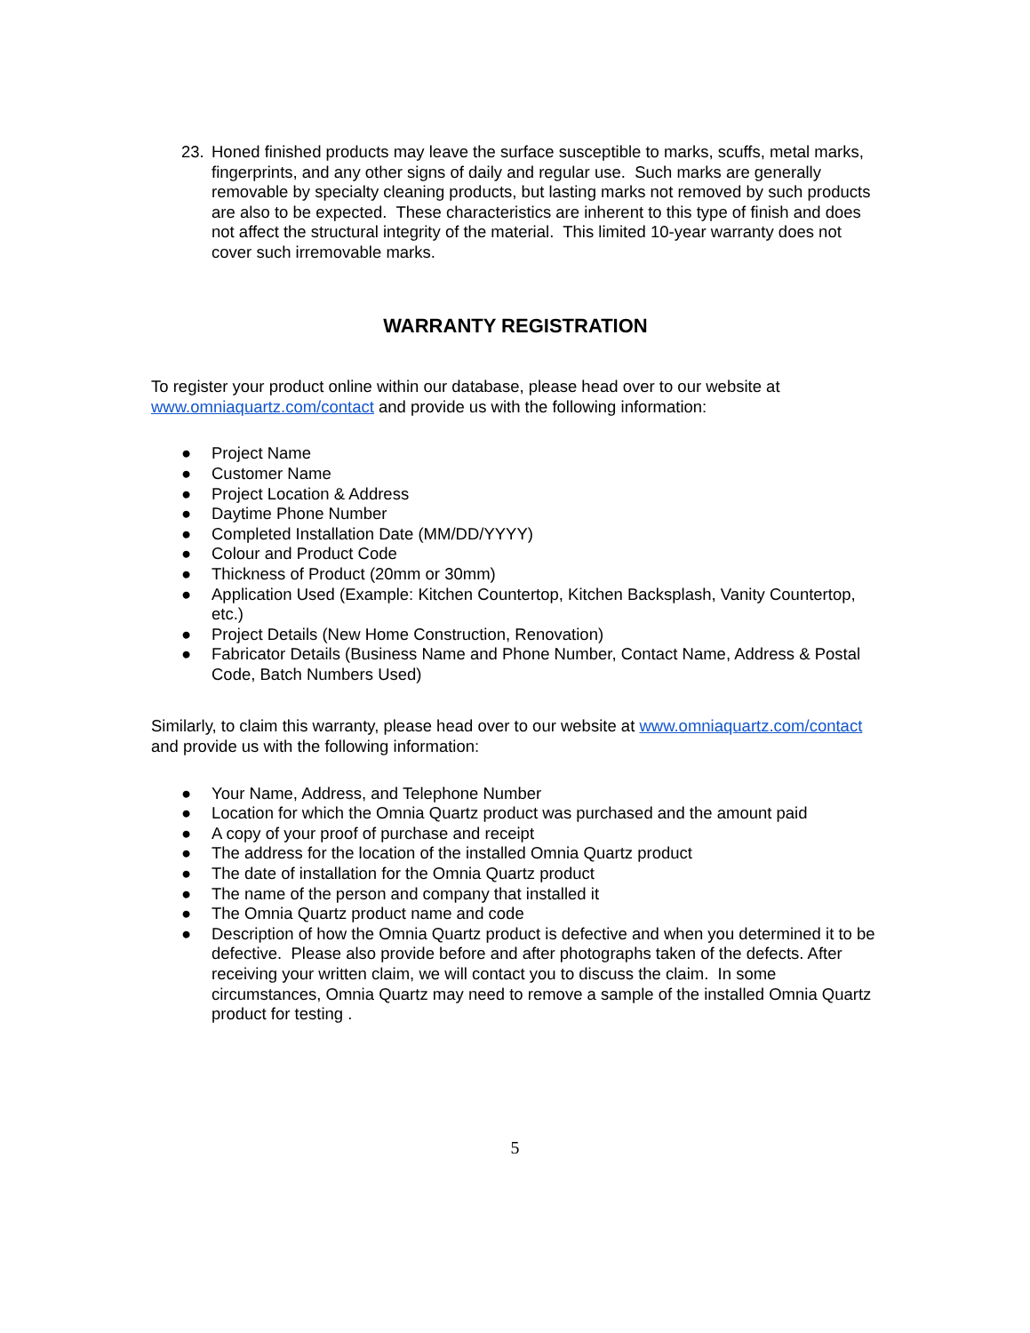23. Honed finished products may leave the surface susceptible to marks, scuffs, metal marks, fingerprints, and any other signs of daily and regular use. Such marks are generally removable by specialty cleaning products, but lasting marks not removed by such products are also to be expected. These characteristics are inherent to this type of finish and does not affect the structural integrity of the material. This limited 10-year warranty does not cover such irremovable marks.
WARRANTY REGISTRATION
To register your product online within our database, please head over to our website at www.omniaquartz.com/contact and provide us with the following information:
● Project Name
● Customer Name
● Project Location & Address
● Daytime Phone Number
● Completed Installation Date (MM/DD/YYYY)
● Colour and Product Code
● Thickness of Product (20mm or 30mm)
● Application Used (Example: Kitchen Countertop, Kitchen Backsplash, Vanity Countertop, etc.)
● Project Details (New Home Construction, Renovation)
● Fabricator Details (Business Name and Phone Number, Contact Name, Address & Postal Code, Batch Numbers Used)
Similarly, to claim this warranty, please head over to our website at www.omniaquartz.com/contact and provide us with the following information:
● Your Name, Address, and Telephone Number
● Location for which the Omnia Quartz product was purchased and the amount paid
● A copy of your proof of purchase and receipt
● The address for the location of the installed Omnia Quartz product
● The date of installation for the Omnia Quartz product
● The name of the person and company that installed it
● The Omnia Quartz product name and code
● Description of how the Omnia Quartz product is defective and when you determined it to be defective. Please also provide before and after photographs taken of the defects. After receiving your written claim, we will contact you to discuss the claim. In some circumstances, Omnia Quartz may need to remove a sample of the installed Omnia Quartz product for testing .
5